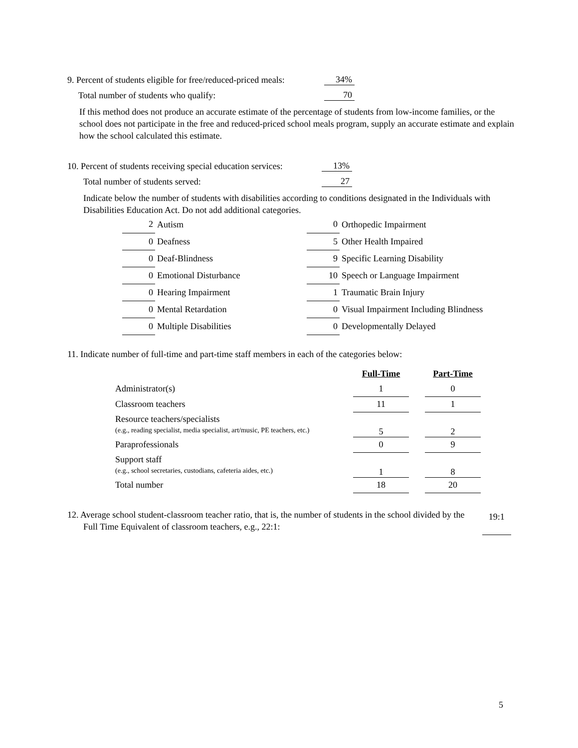9. Percent of students eligible for free/reduced-priced meals: 34%
Total number of students who qualify: 70
If this method does not produce an accurate estimate of the percentage of students from low-income families, or the school does not participate in the free and reduced-priced school meals program, supply an accurate estimate and explain how the school calculated this estimate.
10. Percent of students receiving special education services: 13%
Total number of students served: 27
Indicate below the number of students with disabilities according to conditions designated in the Individuals with Disabilities Education Act. Do not add additional categories.
| 2 | Autism | 0 | Orthopedic Impairment |
| 0 | Deafness | 5 | Other Health Impaired |
| 0 | Deaf-Blindness | 9 | Specific Learning Disability |
| 0 | Emotional Disturbance | 10 | Speech or Language Impairment |
| 0 | Hearing Impairment | 1 | Traumatic Brain Injury |
| 0 | Mental Retardation | 0 | Visual Impairment Including Blindness |
| 0 | Multiple Disabilities | 0 | Developmentally Delayed |
11. Indicate number of full-time and part-time staff members in each of the categories below:
| | Full-Time | | Part-Time |
| --- | --- | --- | --- |
| Administrator(s) | 1 | | 0 |
| Classroom teachers | 11 | | 1 |
| Resource teachers/specialists (e.g., reading specialist, media specialist, art/music, PE teachers, etc.) | 5 | | 2 |
| Paraprofessionals | 0 | | 9 |
| Support staff (e.g., school secretaries, custodians, cafeteria aides, etc.) | 1 | | 8 |
| Total number | 18 | | 20 |
12. Average school student-classroom teacher ratio, that is, the number of students in the school divided by the Full Time Equivalent of classroom teachers, e.g., 22:1:
19:1
5